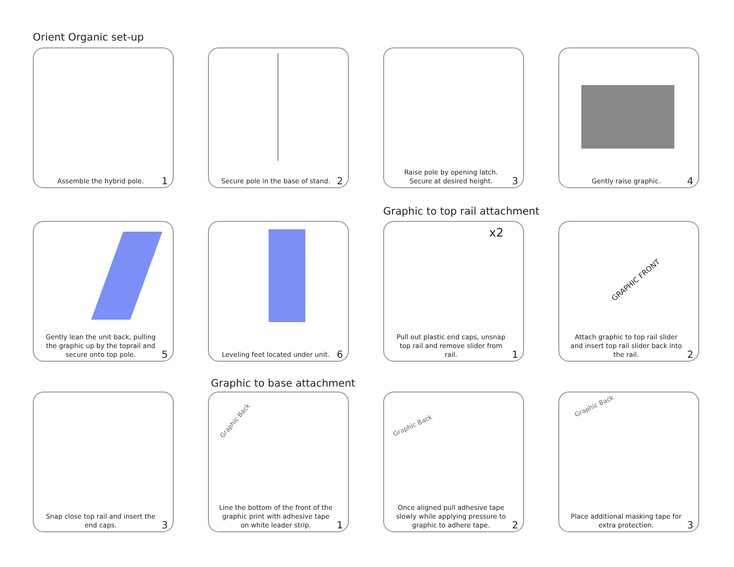Orient Organic set-up
Assemble the hybrid pole. 1
Secure pole in the base of stand. 2
Raise pole by opening latch. Secure at desired height. 3
Gently raise graphic. 4
Graphic to top rail attachment
Gently lean the unit back, pulling the graphic up by the toprail and secure onto top pole. 5
Leveling feet located under unit. 6
x2
Pull out plastic end caps, unsnap top rail and remove slider from rail. 1
GRAPHIC FRONT
Attach graphic to top rail slider and insert top rail slider back into the rail. 2
Graphic to base attachment
Snap close top rail and insert the end caps. 3
Graphic Back
Line the bottom of the front of the graphic print with adhesive tape on white leader strip. 1
Graphic Back
Once aligned pull adhesive tape slowly while applying pressure to graphic to adhere tape. 2
Graphic Back
Place additional masking tape for extra protection. 3